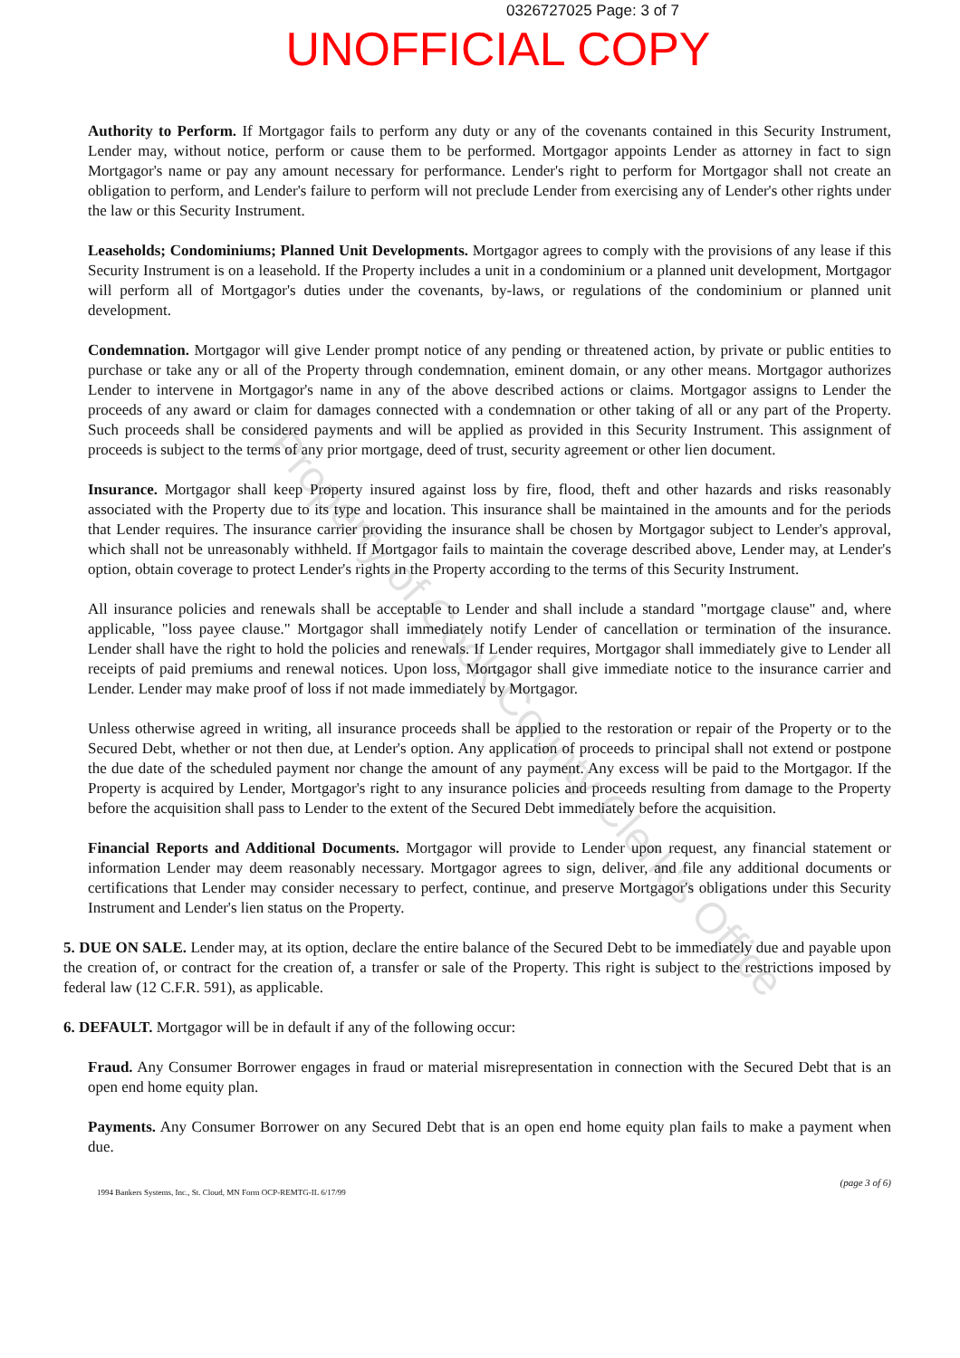0326727025 Page: 3 of 7
UNOFFICIAL COPY
Authority to Perform. If Mortgagor fails to perform any duty or any of the covenants contained in this Security Instrument, Lender may, without notice, perform or cause them to be performed. Mortgagor appoints Lender as attorney in fact to sign Mortgagor's name or pay any amount necessary for performance. Lender's right to perform for Mortgagor shall not create an obligation to perform, and Lender's failure to perform will not preclude Lender from exercising any of Lender's other rights under the law or this Security Instrument.
Leaseholds; Condominiums; Planned Unit Developments. Mortgagor agrees to comply with the provisions of any lease if this Security Instrument is on a leasehold. If the Property includes a unit in a condominium or a planned unit development, Mortgagor will perform all of Mortgagor's duties under the covenants, by-laws, or regulations of the condominium or planned unit development.
Condemnation. Mortgagor will give Lender prompt notice of any pending or threatened action, by private or public entities to purchase or take any or all of the Property through condemnation, eminent domain, or any other means. Mortgagor authorizes Lender to intervene in Mortgagor's name in any of the above described actions or claims. Mortgagor assigns to Lender the proceeds of any award or claim for damages connected with a condemnation or other taking of all or any part of the Property. Such proceeds shall be considered payments and will be applied as provided in this Security Instrument. This assignment of proceeds is subject to the terms of any prior mortgage, deed of trust, security agreement or other lien document.
Insurance. Mortgagor shall keep Property insured against loss by fire, flood, theft and other hazards and risks reasonably associated with the Property due to its type and location. This insurance shall be maintained in the amounts and for the periods that Lender requires. The insurance carrier providing the insurance shall be chosen by Mortgagor subject to Lender's approval, which shall not be unreasonably withheld. If Mortgagor fails to maintain the coverage described above, Lender may, at Lender's option, obtain coverage to protect Lender's rights in the Property according to the terms of this Security Instrument.
All insurance policies and renewals shall be acceptable to Lender and shall include a standard "mortgage clause" and, where applicable, "loss payee clause." Mortgagor shall immediately notify Lender of cancellation or termination of the insurance. Lender shall have the right to hold the policies and renewals. If Lender requires, Mortgagor shall immediately give to Lender all receipts of paid premiums and renewal notices. Upon loss, Mortgagor shall give immediate notice to the insurance carrier and Lender. Lender may make proof of loss if not made immediately by Mortgagor.
Unless otherwise agreed in writing, all insurance proceeds shall be applied to the restoration or repair of the Property or to the Secured Debt, whether or not then due, at Lender's option. Any application of proceeds to principal shall not extend or postpone the due date of the scheduled payment nor change the amount of any payment. Any excess will be paid to the Mortgagor. If the Property is acquired by Lender, Mortgagor's right to any insurance policies and proceeds resulting from damage to the Property before the acquisition shall pass to Lender to the extent of the Secured Debt immediately before the acquisition.
Financial Reports and Additional Documents. Mortgagor will provide to Lender upon request, any financial statement or information Lender may deem reasonably necessary. Mortgagor agrees to sign, deliver, and file any additional documents or certifications that Lender may consider necessary to perfect, continue, and preserve Mortgagor's obligations under this Security Instrument and Lender's lien status on the Property.
5. DUE ON SALE. Lender may, at its option, declare the entire balance of the Secured Debt to be immediately due and payable upon the creation of, or contract for the creation of, a transfer or sale of the Property. This right is subject to the restrictions imposed by federal law (12 C.F.R. 591), as applicable.
6. DEFAULT. Mortgagor will be in default if any of the following occur:
Fraud. Any Consumer Borrower engages in fraud or material misrepresentation in connection with the Secured Debt that is an open end home equity plan.
Payments. Any Consumer Borrower on any Secured Debt that is an open end home equity plan fails to make a payment when due.
(page 3 of 6)
1994 Bankers Systems, Inc., St. Cloud, MN Form OCP-REMTG-IL 6/17/99
Property of Cook County Clerk's Office